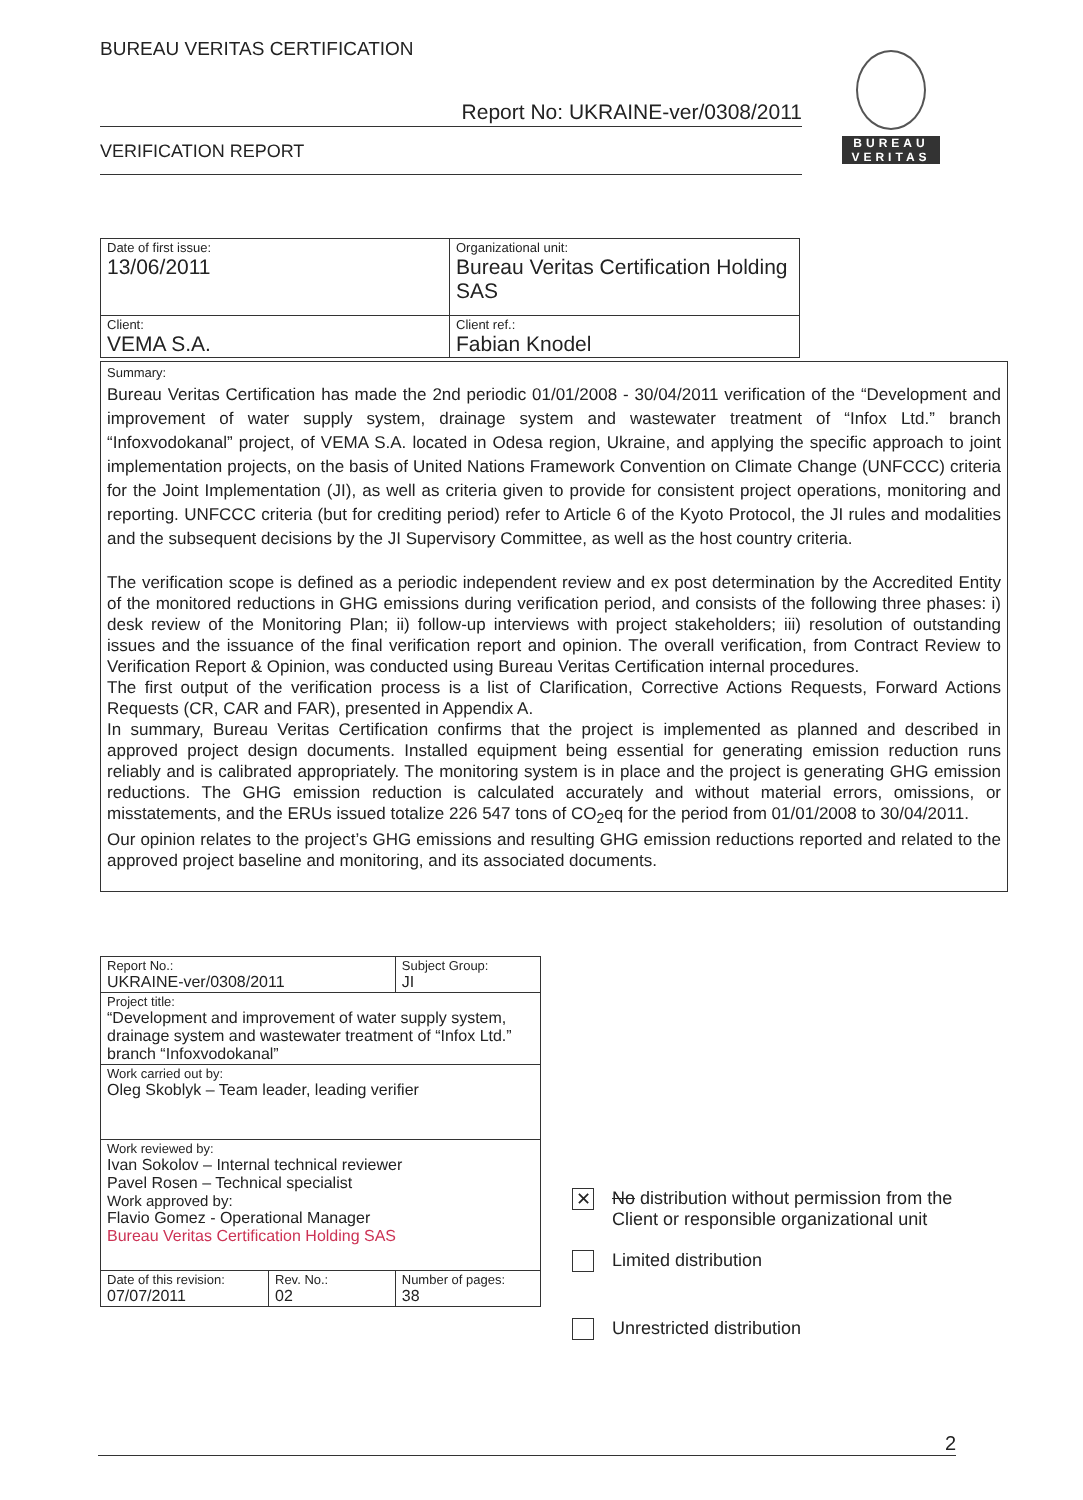BUREAU VERITAS CERTIFICATION
Report No: UKRAINE-ver/0308/2011
VERIFICATION REPORT
BUREAU
VERITAS
| Date of first issue: 13/06/2011 | Organizational unit: Bureau Veritas Certification Holding SAS |
| Client: VEMA S.A. | Client ref.: Fabian Knodel |
Summary:
Bureau Veritas Certification has made the 2nd periodic 01/01/2008 - 30/04/2011 verification of the “Development and improvement of water supply system, drainage system and wastewater treatment of “Infox Ltd.” branch “Infoxvodokanal” project, of VEMA S.A. located in Odesa region, Ukraine, and applying the specific approach to joint implementation projects, on the basis of United Nations Framework Convention on Climate Change (UNFCCC) criteria for the Joint Implementation (JI), as well as criteria given to provide for consistent project operations, monitoring and reporting. UNFCCC criteria (but for crediting period) refer to Article 6 of the Kyoto Protocol, the JI rules and modalities and the subsequent decisions by the JI Supervisory Committee, as well as the host country criteria.
The verification scope is defined as a periodic independent review and ex post determination by the Accredited Entity of the monitored reductions in GHG emissions during verification period, and consists of the following three phases: i) desk review of the Monitoring Plan; ii) follow-up interviews with project stakeholders; iii) resolution of outstanding issues and the issuance of the final verification report and opinion. The overall verification, from Contract Review to Verification Report & Opinion, was conducted using Bureau Veritas Certification internal procedures.
The first output of the verification process is a list of Clarification, Corrective Actions Requests, Forward Actions Requests (CR, CAR and FAR), presented in Appendix A.
In summary, Bureau Veritas Certification confirms that the project is implemented as planned and described in approved project design documents. Installed equipment being essential for generating emission reduction runs reliably and is calibrated appropriately. The monitoring system is in place and the project is generating GHG emission reductions. The GHG emission reduction is calculated accurately and without material errors, omissions, or misstatements, and the ERUs issued totalize 226 547 tons of CO<sub>2</sub>eq for the period from 01/01/2008 to 30/04/2011.
Our opinion relates to the project’s GHG emissions and resulting GHG emission reductions reported and related to the approved project baseline and monitoring, and its associated documents.
| Report No.: UKRAINE-ver/0308/2011 | | Subject Group: JI | |
| Project title: “Development and improvement of water supply system, drainage system and wastewater treatment of “Infox Ltd.” branch “Infoxvodokanal” | | | |
| Work carried out by: Oleg Skoblyk – Team leader, leading verifier | | | |
| Work reviewed by: Ivan Sokolov – Internal technical reviewer Pavel Rosen – Technical specialist Work approved by: Flavio Gomez - Operational Manager Bureau Veritas Certification Holding SAS | | | |
| Date of this revision: 07/07/2011 | Rev. No.: 02 | | Number of pages: 38 |
✕
No distribution without permission from the
Client or responsible organizational unit
Limited distribution
Unrestricted distribution
2